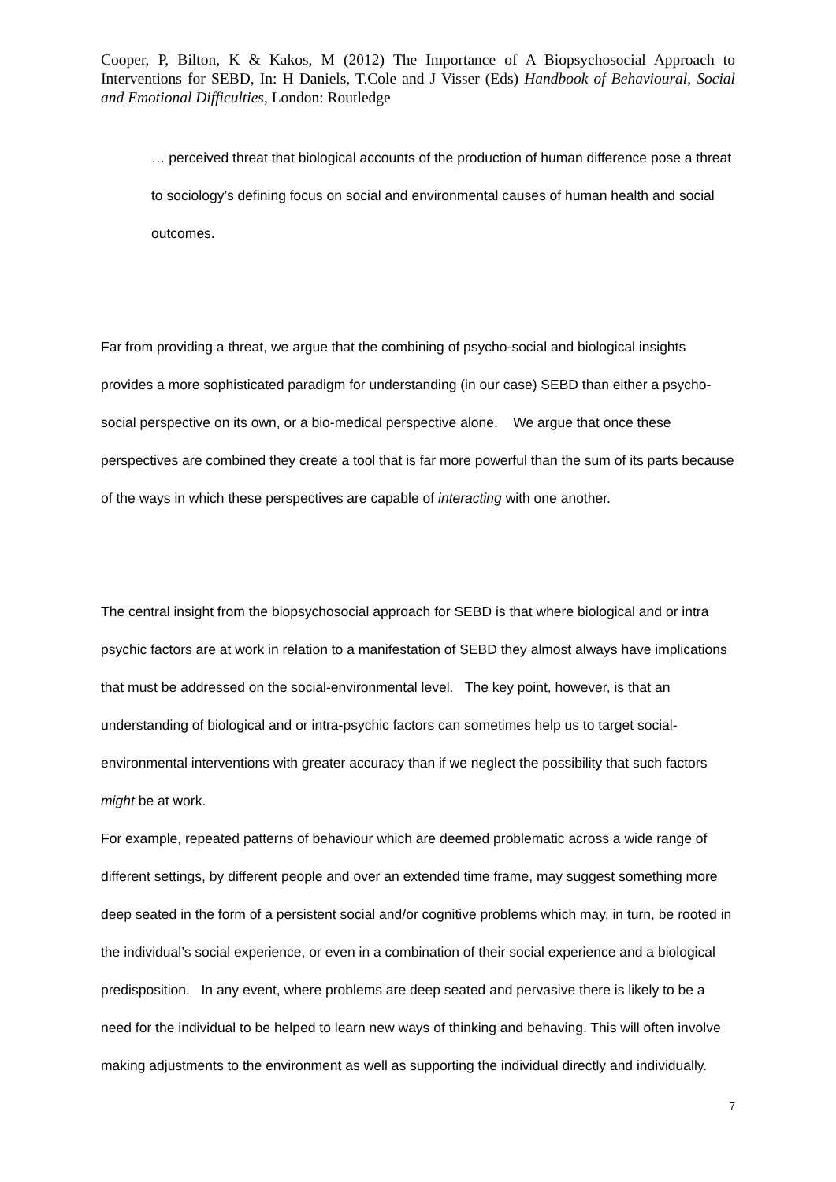Cooper, P, Bilton, K & Kakos, M (2012) The Importance of A Biopsychosocial Approach to Interventions for SEBD, In: H Daniels, T.Cole and J Visser (Eds) Handbook of Behavioural, Social and Emotional Difficulties, London: Routledge
… perceived threat that biological accounts of the production of human difference pose a threat to sociology’s defining focus on social and environmental causes of human health and social outcomes.
Far from providing a threat, we argue that the combining of psycho-social and biological insights provides a more sophisticated paradigm for understanding (in our case) SEBD than either a psycho-social perspective on its own, or a bio-medical perspective alone. We argue that once these perspectives are combined they create a tool that is far more powerful than the sum of its parts because of the ways in which these perspectives are capable of interacting with one another.
The central insight from the biopsychosocial approach for SEBD is that where biological and or intra psychic factors are at work in relation to a manifestation of SEBD they almost always have implications that must be addressed on the social-environmental level. The key point, however, is that an understanding of biological and or intra-psychic factors can sometimes help us to target social-environmental interventions with greater accuracy than if we neglect the possibility that such factors might be at work.
For example, repeated patterns of behaviour which are deemed problematic across a wide range of different settings, by different people and over an extended time frame, may suggest something more deep seated in the form of a persistent social and/or cognitive problems which may, in turn, be rooted in the individual’s social experience, or even in a combination of their social experience and a biological predisposition. In any event, where problems are deep seated and pervasive there is likely to be a need for the individual to be helped to learn new ways of thinking and behaving. This will often involve making adjustments to the environment as well as supporting the individual directly and individually.
7